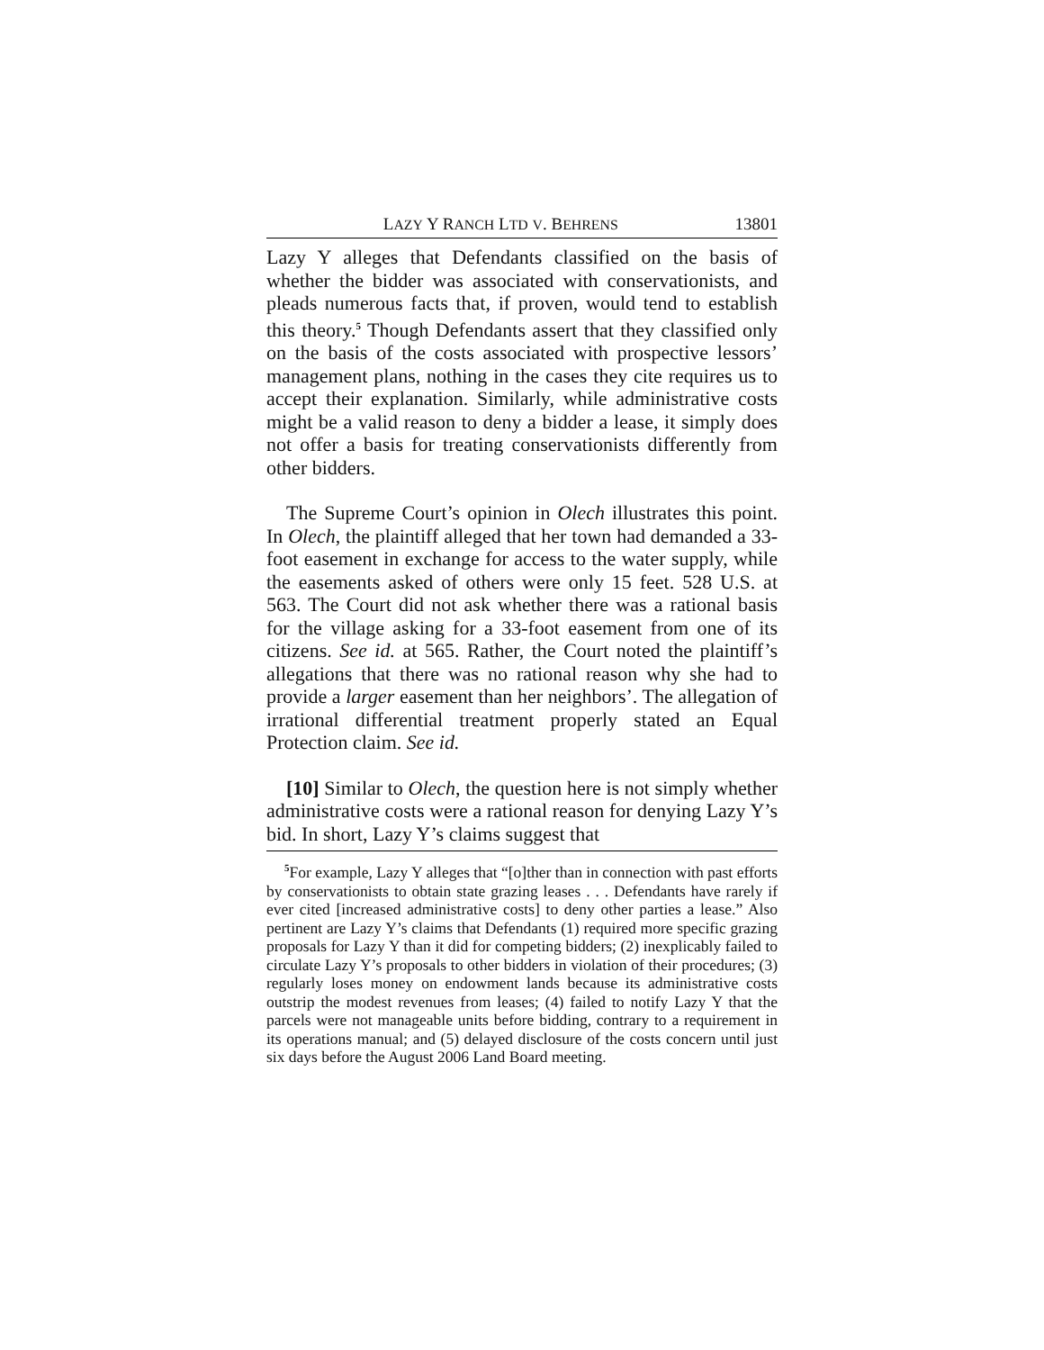LAZY Y RANCH LTD V. BEHRENS 13801
Lazy Y alleges that Defendants classified on the basis of whether the bidder was associated with conservationists, and pleads numerous facts that, if proven, would tend to establish this theory.<sup>5</sup> Though Defendants assert that they classified only on the basis of the costs associated with prospective lessors’ management plans, nothing in the cases they cite requires us to accept their explanation. Similarly, while administrative costs might be a valid reason to deny a bidder a lease, it simply does not offer a basis for treating conservationists differently from other bidders.
The Supreme Court’s opinion in Olech illustrates this point. In Olech, the plaintiff alleged that her town had demanded a 33-foot easement in exchange for access to the water supply, while the easements asked of others were only 15 feet. 528 U.S. at 563. The Court did not ask whether there was a rational basis for the village asking for a 33-foot easement from one of its citizens. See id. at 565. Rather, the Court noted the plaintiff’s allegations that there was no rational reason why she had to provide a larger easement than her neighbors’. The allegation of irrational differential treatment properly stated an Equal Protection claim. See id.
[10] Similar to Olech, the question here is not simply whether administrative costs were a rational reason for denying Lazy Y’s bid. In short, Lazy Y’s claims suggest that
<sup>5</sup> For example, Lazy Y alleges that “[o]ther than in connection with past efforts by conservationists to obtain state grazing leases . . . Defendants have rarely if ever cited [increased administrative costs] to deny other parties a lease.” Also pertinent are Lazy Y’s claims that Defendants (1) required more specific grazing proposals for Lazy Y than it did for competing bidders; (2) inexplicably failed to circulate Lazy Y’s proposals to other bidders in violation of their procedures; (3) regularly loses money on endowment lands because its administrative costs outstrip the modest revenues from leases; (4) failed to notify Lazy Y that the parcels were not manageable units before bidding, contrary to a requirement in its operations manual; and (5) delayed disclosure of the costs concern until just six days before the August 2006 Land Board meeting.